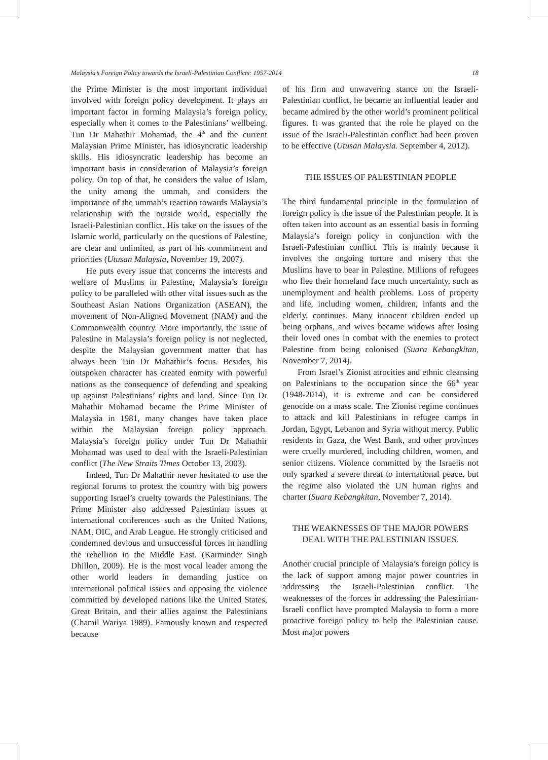Malaysia’s Foreign Policy towards the Israeli-Palestinian Conflicts: 1957-2014 18
the Prime Minister is the most important individual involved with foreign policy development. It plays an important factor in forming Malaysia’s foreign policy, especially when it comes to the Palestinians’ wellbeing. Tun Dr Mahathir Mohamad, the 4<sup>th</sup> and the current Malaysian Prime Minister, has idiosyncratic leadership skills. His idiosyncratic leadership has become an important basis in consideration of Malaysia’s foreign policy. On top of that, he considers the value of Islam, the unity among the ummah, and considers the importance of the ummah’s reaction towards Malaysia’s relationship with the outside world, especially the Israeli-Palestinian conflict. His take on the issues of the Islamic world, particularly on the questions of Palestine, are clear and unlimited, as part of his commitment and priorities (Utusan Malaysia, November 19, 2007).
He puts every issue that concerns the interests and welfare of Muslims in Palestine, Malaysia’s foreign policy to be paralleled with other vital issues such as the Southeast Asian Nations Organization (ASEAN), the movement of Non-Aligned Movement (NAM) and the Commonwealth country. More importantly, the issue of Palestine in Malaysia’s foreign policy is not neglected, despite the Malaysian government matter that has always been Tun Dr Mahathir’s focus. Besides, his outspoken character has created enmity with powerful nations as the consequence of defending and speaking up against Palestinians’ rights and land. Since Tun Dr Mahathir Mohamad became the Prime Minister of Malaysia in 1981, many changes have taken place within the Malaysian foreign policy approach. Malaysia’s foreign policy under Tun Dr Mahathir Mohamad was used to deal with the Israeli-Palestinian conflict (The New Straits Times October 13, 2003).
Indeed, Tun Dr Mahathir never hesitated to use the regional forums to protest the country with big powers supporting Israel’s cruelty towards the Palestinians. The Prime Minister also addressed Palestinian issues at international conferences such as the United Nations, NAM, OIC, and Arab League. He strongly criticised and condemned devious and unsuccessful forces in handling the rebellion in the Middle East. (Karminder Singh Dhillon, 2009). He is the most vocal leader among the other world leaders in demanding justice on international political issues and opposing the violence committed by developed nations like the United States, Great Britain, and their allies against the Palestinians (Chamil Wariya 1989). Famously known and respected because
of his firm and unwavering stance on the Israeli-Palestinian conflict, he became an influential leader and became admired by the other world’s prominent political figures. It was granted that the role he played on the issue of the Israeli-Palestinian conflict had been proven to be effective (Utusan Malaysia. September 4, 2012).
THE ISSUES OF PALESTINIAN PEOPLE
The third fundamental principle in the formulation of foreign policy is the issue of the Palestinian people. It is often taken into account as an essential basis in forming Malaysia’s foreign policy in conjunction with the Israeli-Palestinian conflict. This is mainly because it involves the ongoing torture and misery that the Muslims have to bear in Palestine. Millions of refugees who flee their homeland face much uncertainty, such as unemployment and health problems. Loss of property and life, including women, children, infants and the elderly, continues. Many innocent children ended up being orphans, and wives became widows after losing their loved ones in combat with the enemies to protect Palestine from being colonised (Suara Kebangkitan, November 7, 2014).
From Israel’s Zionist atrocities and ethnic cleansing on Palestinians to the occupation since the 66<sup>th</sup> year (1948-2014), it is extreme and can be considered genocide on a mass scale. The Zionist regime continues to attack and kill Palestinians in refugee camps in Jordan, Egypt, Lebanon and Syria without mercy. Public residents in Gaza, the West Bank, and other provinces were cruelly murdered, including children, women, and senior citizens. Violence committed by the Israelis not only sparked a severe threat to international peace, but the regime also violated the UN human rights and charter (Suara Kebangkitan, November 7, 2014).
THE WEAKNESSES OF THE MAJOR POWERS DEAL WITH THE PALESTINIAN ISSUES.
Another crucial principle of Malaysia’s foreign policy is the lack of support among major power countries in addressing the Israeli-Palestinian conflict. The weaknesses of the forces in addressing the Palestinian-Israeli conflict have prompted Malaysia to form a more proactive foreign policy to help the Palestinian cause. Most major powers